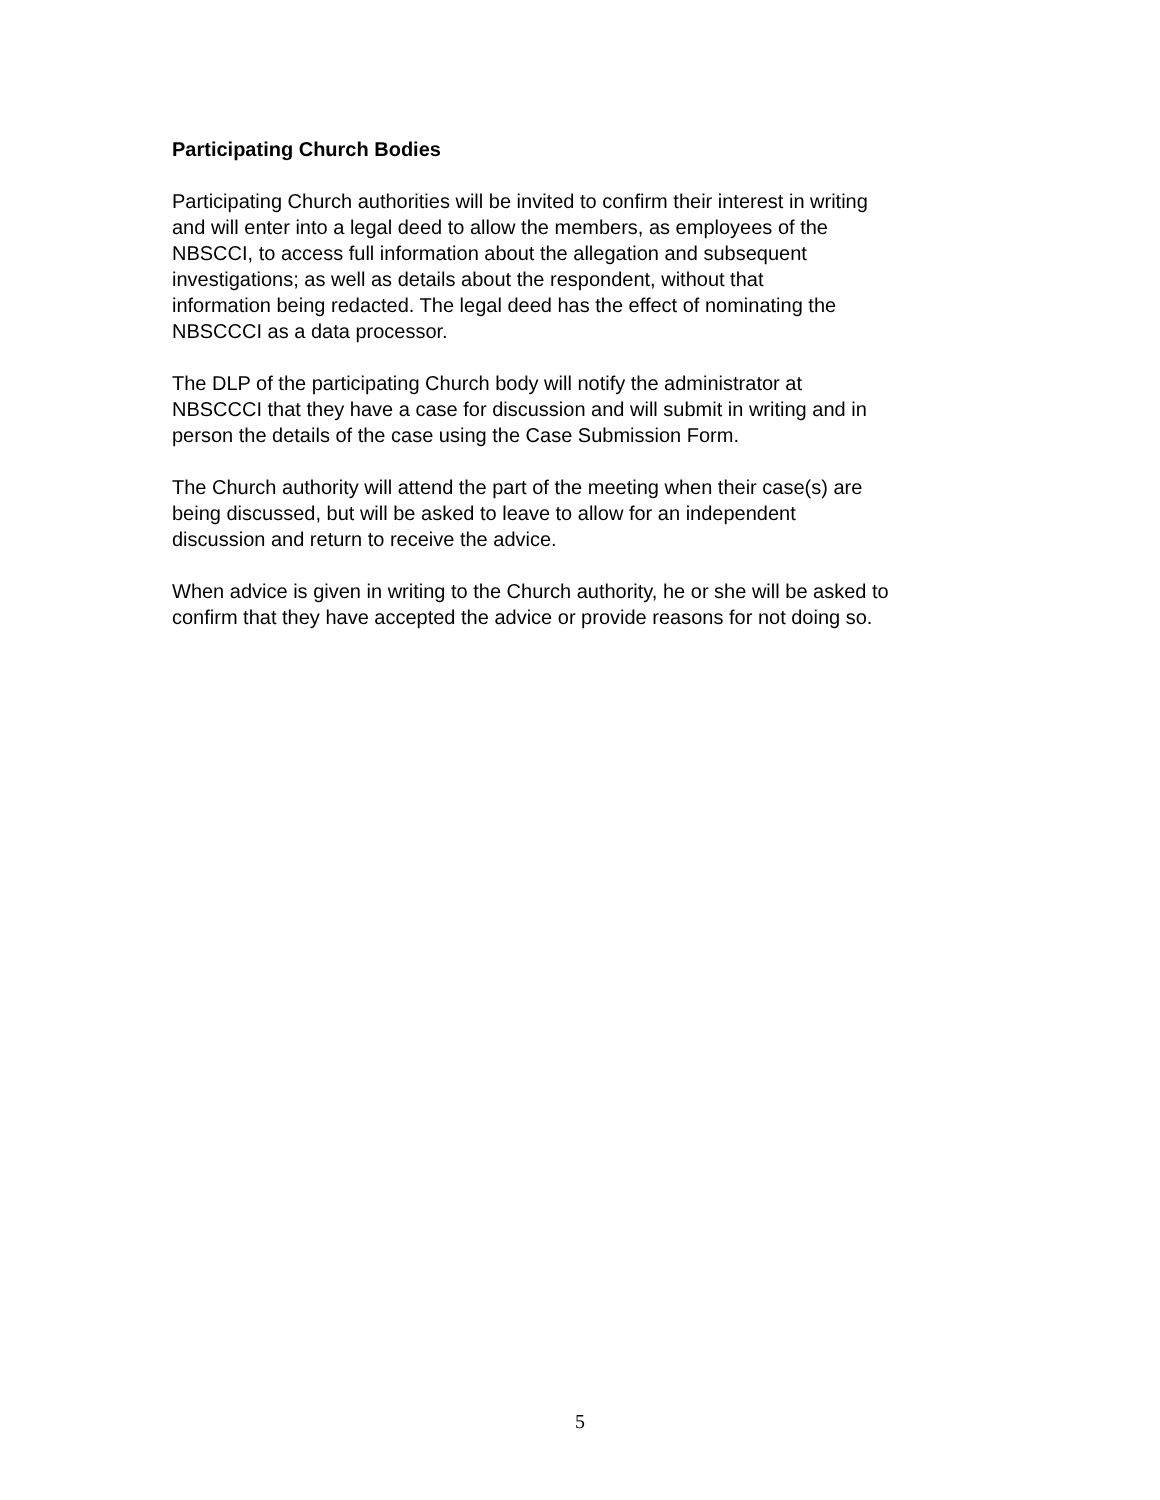Participating Church Bodies
Participating Church authorities will be invited to confirm their interest in writing
and will enter into a legal deed to allow the members, as employees of the
NBSCCI, to access full information about the allegation and subsequent
investigations; as well as details about the respondent, without that
information being redacted. The legal deed has the effect of nominating the
NBSCCCI as a data processor.
The DLP of the participating Church body will notify the administrator at
NBSCCCI that they have a case for discussion and will submit in writing and in
person the details of the case using the Case Submission Form.
The Church authority will attend the part of the meeting when their case(s) are
being discussed, but will be asked to leave to allow for an independent
discussion and return to receive the advice.
When advice is given in writing to the Church authority, he or she will be asked to
confirm that they have accepted the advice or provide reasons for not doing so.
5